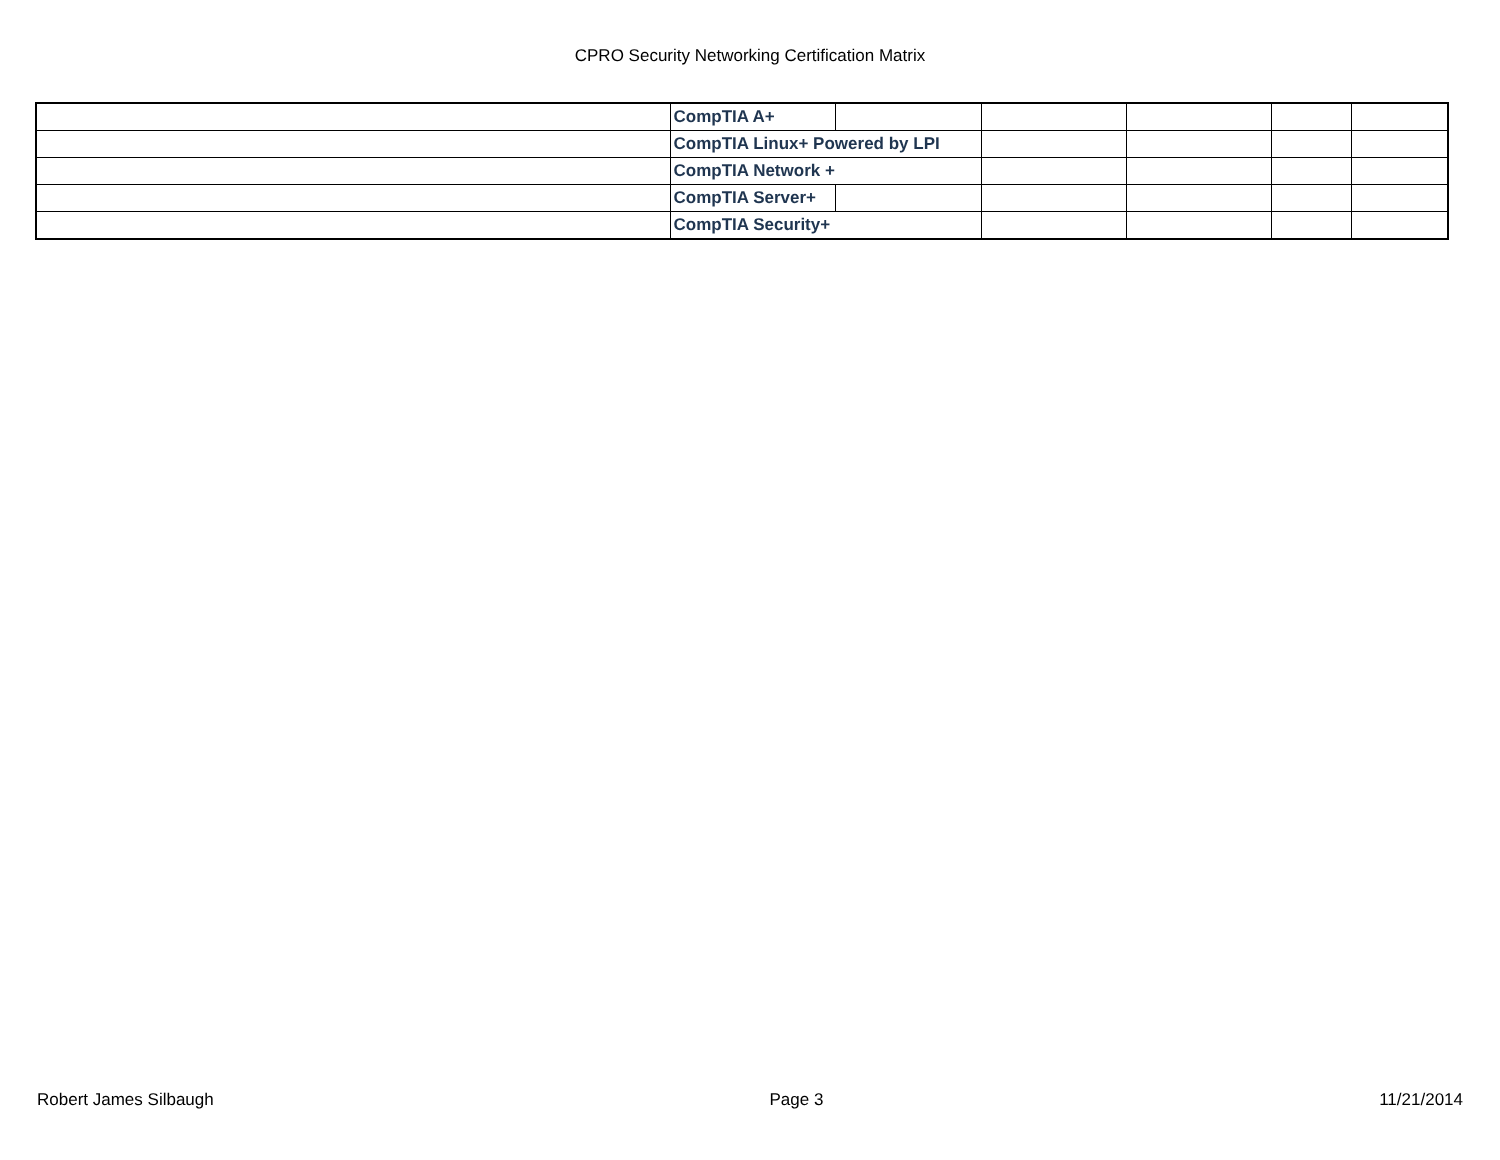CPRO Security Networking Certification Matrix
| | CompTIA A+ | | | | | |
| | CompTIA Linux+ Powered by LPI | | | | | |
| | CompTIA Network + | | | | | |
| | CompTIA Server+ | | | | | |
| | CompTIA Security+ | | | | | |
Robert James Silbaugh Page 3 11/21/2014